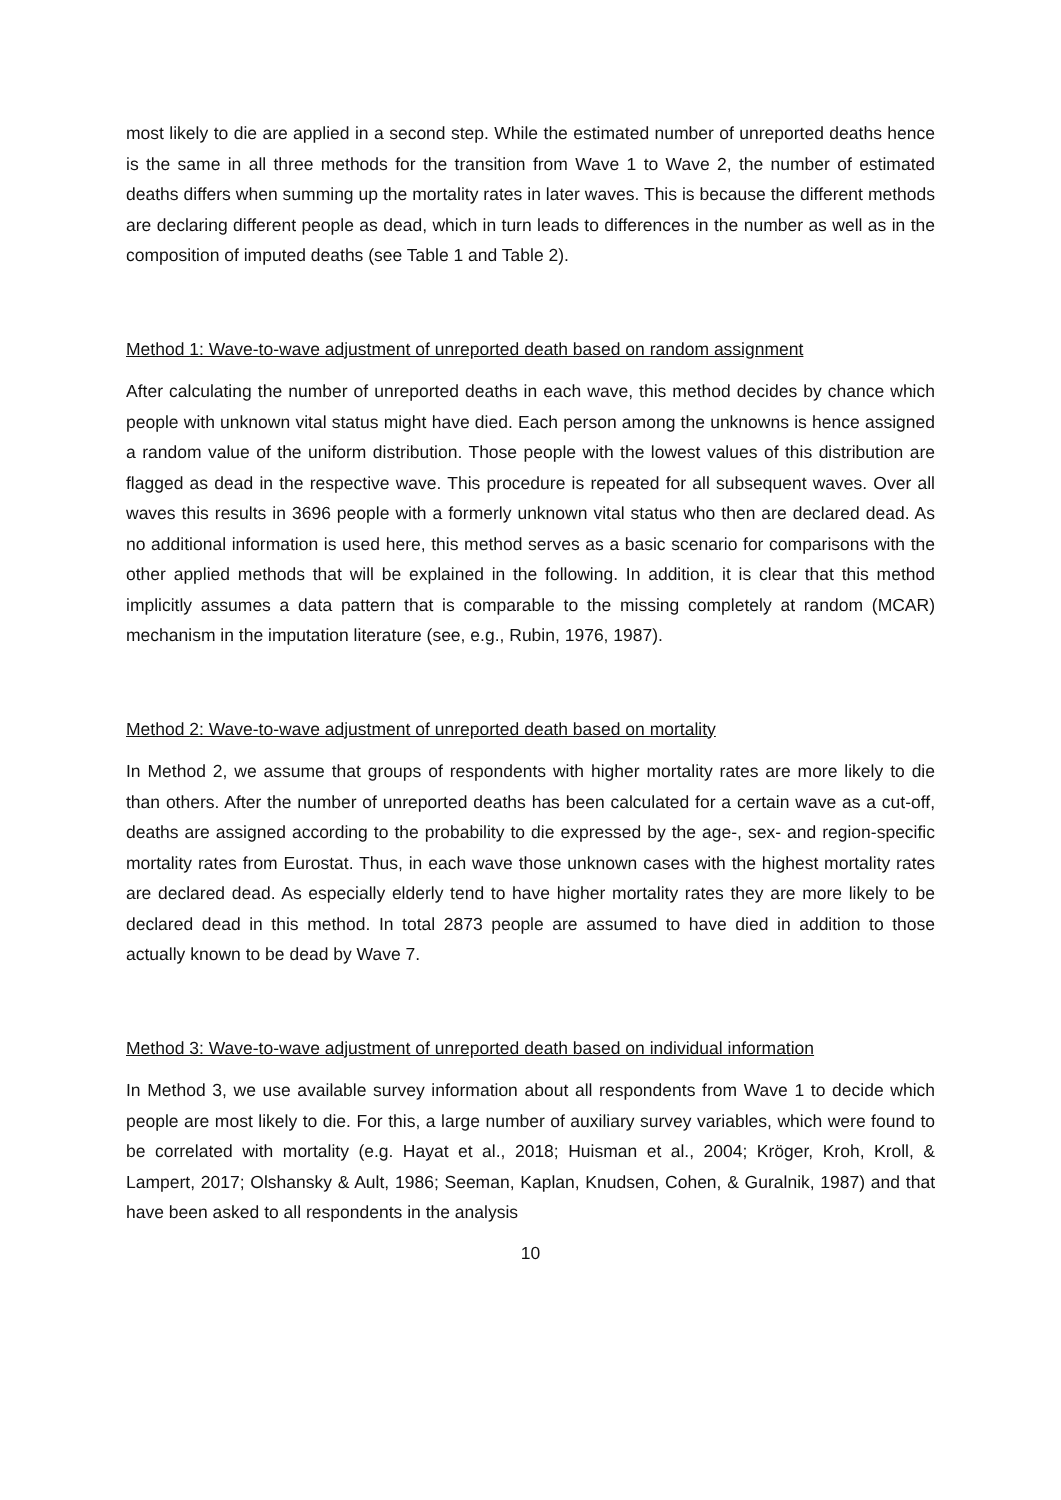most likely to die are applied in a second step. While the estimated number of unreported deaths hence is the same in all three methods for the transition from Wave 1 to Wave 2, the number of estimated deaths differs when summing up the mortality rates in later waves. This is because the different methods are declaring different people as dead, which in turn leads to differences in the number as well as in the composition of imputed deaths (see Table 1 and Table 2).
Method 1: Wave-to-wave adjustment of unreported death based on random assignment
After calculating the number of unreported deaths in each wave, this method decides by chance which people with unknown vital status might have died. Each person among the unknowns is hence assigned a random value of the uniform distribution. Those people with the lowest values of this distribution are flagged as dead in the respective wave. This procedure is repeated for all subsequent waves. Over all waves this results in 3696 people with a formerly unknown vital status who then are declared dead. As no additional information is used here, this method serves as a basic scenario for comparisons with the other applied methods that will be explained in the following. In addition, it is clear that this method implicitly assumes a data pattern that is comparable to the missing completely at random (MCAR) mechanism in the imputation literature (see, e.g., Rubin, 1976, 1987).
Method 2: Wave-to-wave adjustment of unreported death based on mortality
In Method 2, we assume that groups of respondents with higher mortality rates are more likely to die than others. After the number of unreported deaths has been calculated for a certain wave as a cut-off, deaths are assigned according to the probability to die expressed by the age-, sex- and region-specific mortality rates from Eurostat. Thus, in each wave those unknown cases with the highest mortality rates are declared dead. As especially elderly tend to have higher mortality rates they are more likely to be declared dead in this method. In total 2873 people are assumed to have died in addition to those actually known to be dead by Wave 7.
Method 3: Wave-to-wave adjustment of unreported death based on individual information
In Method 3, we use available survey information about all respondents from Wave 1 to decide which people are most likely to die. For this, a large number of auxiliary survey variables, which were found to be correlated with mortality (e.g. Hayat et al., 2018; Huisman et al., 2004; Kröger, Kroh, Kroll, & Lampert, 2017; Olshansky & Ault, 1986; Seeman, Kaplan, Knudsen, Cohen, & Guralnik, 1987) and that have been asked to all respondents in the analysis
10